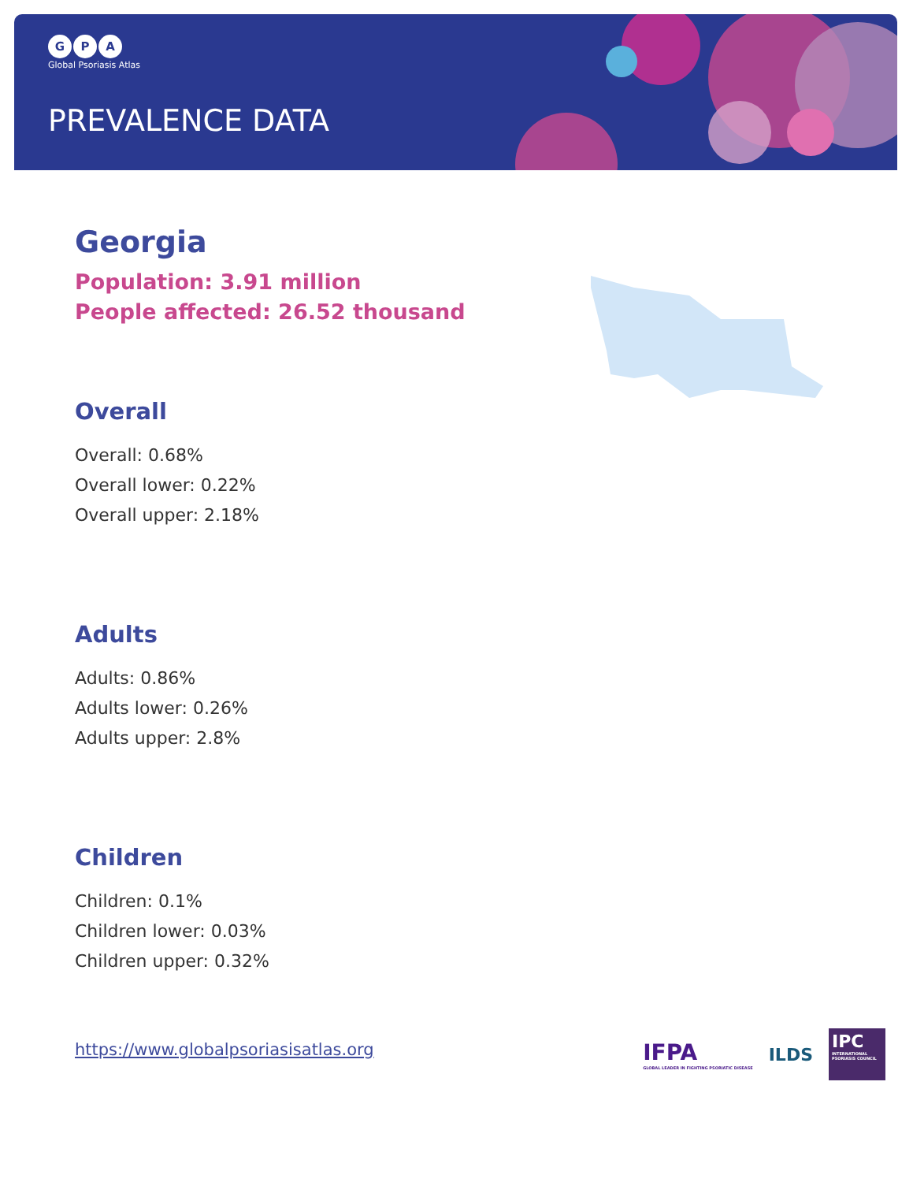G P A
Global Psoriasis Atlas
PREVALENCE DATA
Georgia
Population: 3.91 million
People affected: 26.52 thousand
Overall
Overall: 0.68%
Overall lower: 0.22%
Overall upper: 2.18%
Adults
Adults: 0.86%
Adults lower: 0.26%
Adults upper: 2.8%
Children
Children: 0.1%
Children lower: 0.03%
Children upper: 0.32%
https://www.globalpsoriasisatlas.org
IFPA
GLOBAL LEADER IN FIGHTING PSORIATIC DISEASE
ILDS
IPC
INTERNATIONAL PSORIASIS COUNCIL